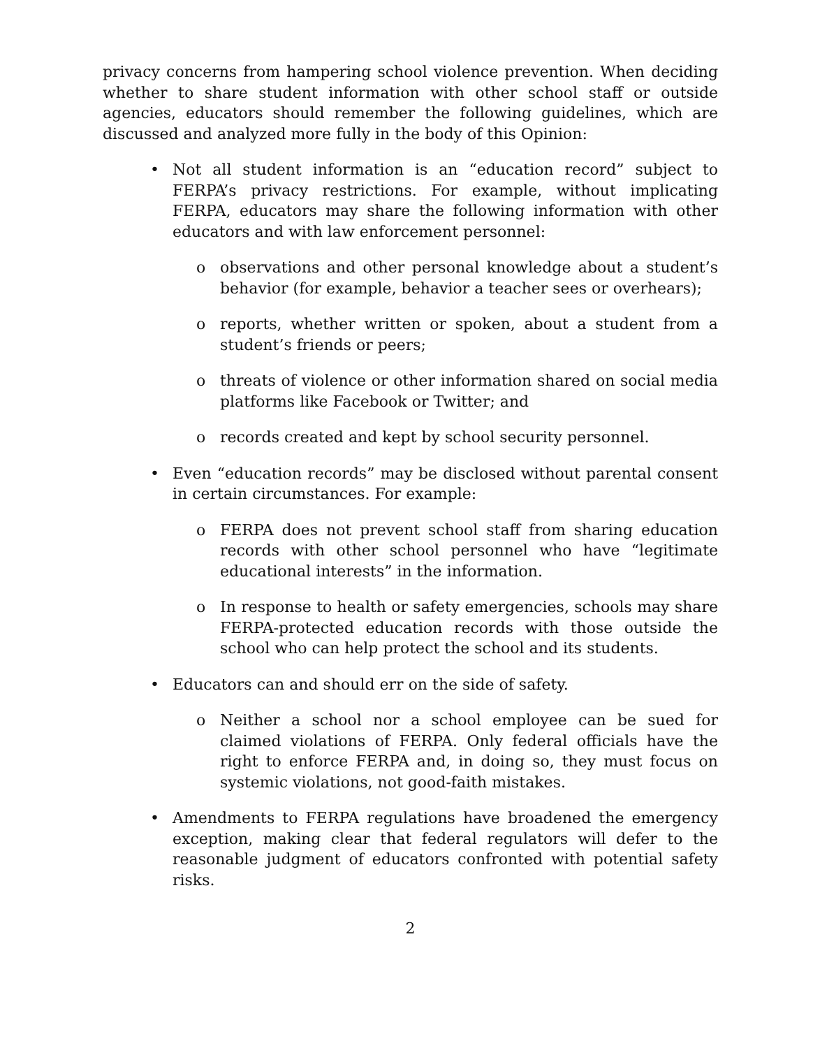privacy concerns from hampering school violence prevention. When deciding whether to share student information with other school staff or outside agencies, educators should remember the following guidelines, which are discussed and analyzed more fully in the body of this Opinion:
• Not all student information is an “education record” subject to FERPA’s privacy restrictions. For example, without implicating FERPA, educators may share the following information with other educators and with law enforcement personnel:
o observations and other personal knowledge about a student’s behavior (for example, behavior a teacher sees or overhears);
o reports, whether written or spoken, about a student from a student’s friends or peers;
o threats of violence or other information shared on social media platforms like Facebook or Twitter; and
o records created and kept by school security personnel.
• Even “education records” may be disclosed without parental consent in certain circumstances. For example:
o FERPA does not prevent school staff from sharing education records with other school personnel who have “legitimate educational interests” in the information.
o In response to health or safety emergencies, schools may share FERPA-protected education records with those outside the school who can help protect the school and its students.
• Educators can and should err on the side of safety.
o Neither a school nor a school employee can be sued for claimed violations of FERPA. Only federal officials have the right to enforce FERPA and, in doing so, they must focus on systemic violations, not good-faith mistakes.
• Amendments to FERPA regulations have broadened the emergency exception, making clear that federal regulators will defer to the reasonable judgment of educators confronted with potential safety risks.
2